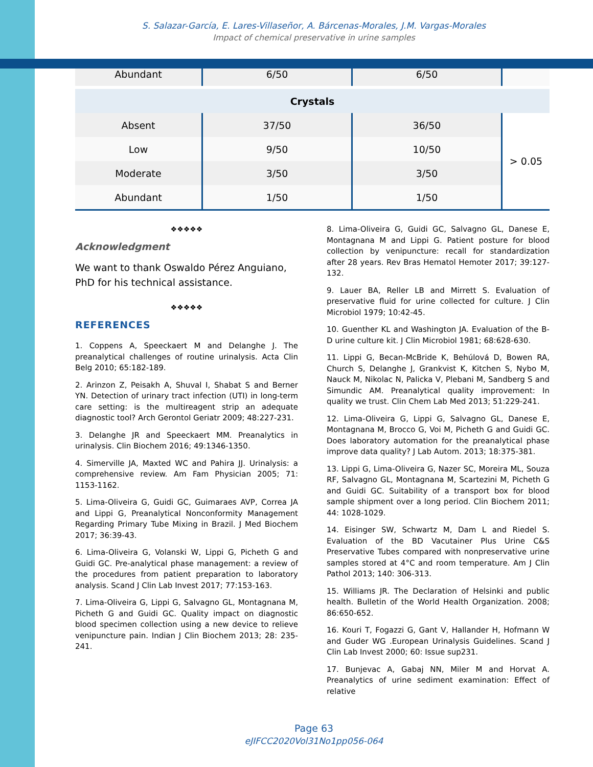S. Salazar-García, E. Lares-Villaseñor, A. Bárcenas-Morales, J.M. Vargas-Morales
Impact of chemical preservative in urine samples
| Abundant | 6/50 | 6/50 | |
| Crystals | | | |
| Absent | 37/50 | 36/50 | > 0.05 |
| Low | 9/50 | 10/50 | |
| Moderate | 3/50 | 3/50 | |
| Abundant | 1/50 | 1/50 | |
❖❖❖❖❖
Acknowledgment
We want to thank Oswaldo Pérez Anguiano, PhD for his technical assistance.
❖❖❖❖❖
REFERENCES
1. Coppens A, Speeckaert M and Delanghe J. The preanalytical challenges of routine urinalysis. Acta Clin Belg 2010; 65:182-189.
2. Arinzon Z, Peisakh A, Shuval I, Shabat S and Berner YN. Detection of urinary tract infection (UTI) in long-term care setting: is the multireagent strip an adequate diagnostic tool? Arch Gerontol Geriatr 2009; 48:227-231.
3. Delanghe JR and Speeckaert MM. Preanalytics in urinalysis. Clin Biochem 2016; 49:1346-1350.
4. Simerville JA, Maxted WC and Pahira JJ. Urinalysis: a comprehensive review. Am Fam Physician 2005; 71: 1153-1162.
5. Lima-Oliveira G, Guidi GC, Guimaraes AVP, Correa JA and Lippi G, Preanalytical Nonconformity Management Regarding Primary Tube Mixing in Brazil. J Med Biochem 2017; 36:39-43.
6. Lima-Oliveira G, Volanski W, Lippi G, Picheth G and Guidi GC. Pre-analytical phase management: a review of the procedures from patient preparation to laboratory analysis. Scand J Clin Lab Invest 2017; 77:153-163.
7. Lima-Oliveira G, Lippi G, Salvagno GL, Montagnana M, Picheth G and Guidi GC. Quality impact on diagnostic blood specimen collection using a new device to relieve venipuncture pain. Indian J Clin Biochem 2013; 28: 235-241.
8. Lima-Oliveira G, Guidi GC, Salvagno GL, Danese E, Montagnana M and Lippi G. Patient posture for blood collection by venipuncture: recall for standardization after 28 years. Rev Bras Hematol Hemoter 2017; 39:127-132.
9. Lauer BA, Reller LB and Mirrett S. Evaluation of preservative fluid for urine collected for culture. J Clin Microbiol 1979; 10:42-45.
10. Guenther KL and Washington JA. Evaluation of the B-D urine culture kit. J Clin Microbiol 1981; 68:628-630.
11. Lippi G, Becan-McBride K, Behúlová D, Bowen RA, Church S, Delanghe J, Grankvist K, Kitchen S, Nybo M, Nauck M, Nikolac N, Palicka V, Plebani M, Sandberg S and Simundic AM. Preanalytical quality improvement: In quality we trust. Clin Chem Lab Med 2013; 51:229-241.
12. Lima-Oliveira G, Lippi G, Salvagno GL, Danese E, Montagnana M, Brocco G, Voi M, Picheth G and Guidi GC. Does laboratory automation for the preanalytical phase improve data quality? J Lab Autom. 2013; 18:375-381.
13. Lippi G, Lima-Oliveira G, Nazer SC, Moreira ML, Souza RF, Salvagno GL, Montagnana M, Scartezini M, Picheth G and Guidi GC. Suitability of a transport box for blood sample shipment over a long period. Clin Biochem 2011; 44: 1028-1029.
14. Eisinger SW, Schwartz M, Dam L and Riedel S. Evaluation of the BD Vacutainer Plus Urine C&S Preservative Tubes compared with nonpreservative urine samples stored at 4°C and room temperature. Am J Clin Pathol 2013; 140: 306-313.
15. Williams JR. The Declaration of Helsinki and public health. Bulletin of the World Health Organization. 2008; 86:650-652.
16. Kouri T, Fogazzi G, Gant V, Hallander H, Hofmann W and Guder WG .European Urinalysis Guidelines. Scand J Clin Lab Invest 2000; 60: Issue sup231.
17. Bunjevac A, Gabaj NN, Miler M and Horvat A. Preanalytics of urine sediment examination: Effect of relative
Page 63
eJIFCC2020Vol31No1pp056-064